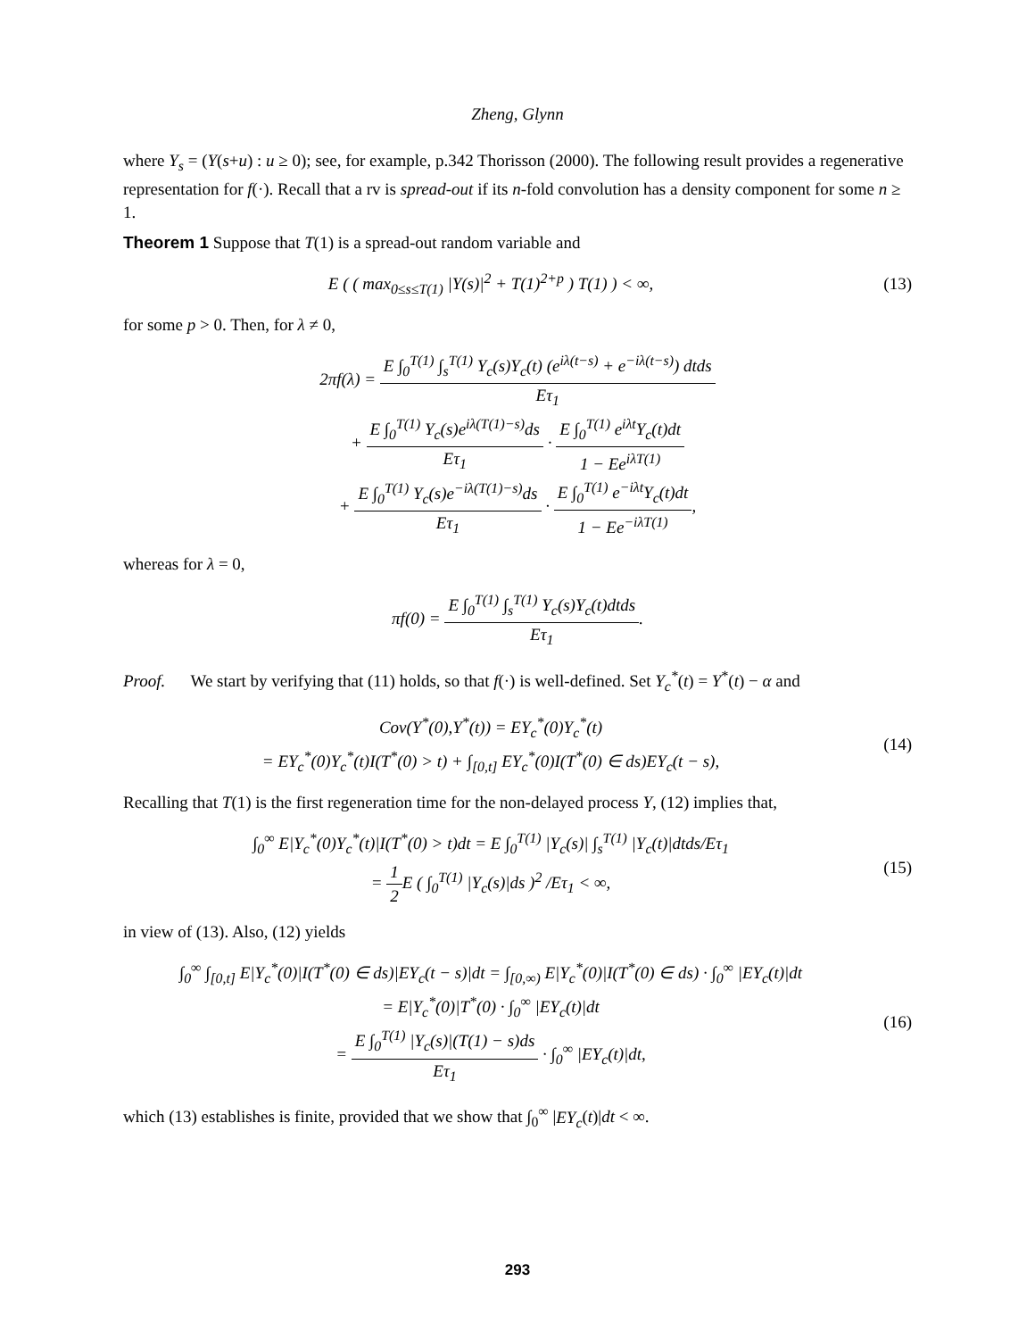Zheng, Glynn
where Y<sub>s</sub> = (Y(s+u) : u ≥ 0); see, for example, p.342 Thorisson (2000). The following result provides a regenerative representation for f(·). Recall that a rv is spread-out if its n-fold convolution has a density component for some n ≥ 1.
Theorem 1 Suppose that T(1) is a spread-out random variable and
E ( ( max<sub>0≤s≤T(1)</sub> |Y(s)|<sup>2</sup> + T(1)<sup>2+p</sup> ) T(1) ) < ∞,
(13)
for some p > 0. Then, for λ ≠ 0,
2πf(λ) = E ∫<sub>0</sub><sup>T(1)</sup> ∫<sub>s</sub><sup>T(1)</sup> Y<sub>c</sub>(s)Y<sub>c</sub>(t) (e<sup>iλ(t−s)</sup> + e<sup>−iλ(t−s)</sup>) dtds Eτ<sub>1</sub>
+ E ∫<sub>0</sub><sup>T(1)</sup> Y<sub>c</sub>(s)e<sup>iλ(T(1)−s)</sup>ds Eτ<sub>1</sub> · E ∫<sub>0</sub><sup>T(1)</sup> e<sup>iλt</sup>Y<sub>c</sub>(t)dt 1 − Ee<sup>iλT(1)</sup>
+ E ∫<sub>0</sub><sup>T(1)</sup> Y<sub>c</sub>(s)e<sup>−iλ(T(1)−s)</sup>ds Eτ<sub>1</sub> · E ∫<sub>0</sub><sup>T(1)</sup> e<sup>−iλt</sup>Y<sub>c</sub>(t)dt 1 − Ee<sup>−iλT(1)</sup>,
whereas for λ = 0,
πf(0) = E ∫<sub>0</sub><sup>T(1)</sup> ∫<sub>s</sub><sup>T(1)</sup> Y<sub>c</sub>(s)Y<sub>c</sub>(t)dtds Eτ<sub>1</sub>.
Proof. We start by verifying that (11) holds, so that f(·) is well-defined. Set Y<sub>c</sub><sup>*</sup>(t) = Y<sup>*</sup>(t) − α and
Cov(Y<sup>*</sup>(0),Y<sup>*</sup>(t)) = EY<sub>c</sub><sup>*</sup>(0)Y<sub>c</sub><sup>*</sup>(t)
= EY<sub>c</sub><sup>*</sup>(0)Y<sub>c</sub><sup>*</sup>(t)I(T<sup>*</sup>(0) > t) + ∫<sub>[0,t]</sub> EY<sub>c</sub><sup>*</sup>(0)I(T<sup>*</sup>(0) ∈ ds)EY<sub>c</sub>(t − s),
(14)
Recalling that T(1) is the first regeneration time for the non-delayed process Y, (12) implies that,
∫<sub>0</sub><sup>∞</sup> E|Y<sub>c</sub><sup>*</sup>(0)Y<sub>c</sub><sup>*</sup>(t)|I(T<sup>*</sup>(0) > t)dt = E ∫<sub>0</sub><sup>T(1)</sup> |Y<sub>c</sub>(s)| ∫<sub>s</sub><sup>T(1)</sup> |Y<sub>c</sub>(t)|dtds/Eτ<sub>1</sub>
= 1 2 E ( ∫<sub>0</sub><sup>T(1)</sup> |Y<sub>c</sub>(s)|ds )<sup>2</sup> /Eτ<sub>1</sub> < ∞,
(15)
in view of (13). Also, (12) yields
∫<sub>0</sub><sup>∞</sup> ∫<sub>[0,t]</sub> E|Y<sub>c</sub><sup>*</sup>(0)|I(T<sup>*</sup>(0) ∈ ds)|EY<sub>c</sub>(t − s)|dt = ∫<sub>[0,∞)</sub> E|Y<sub>c</sub><sup>*</sup>(0)|I(T<sup>*</sup>(0) ∈ ds) · ∫<sub>0</sub><sup>∞</sup> |EY<sub>c</sub>(t)|dt
= E|Y<sub>c</sub><sup>*</sup>(0)|T<sup>*</sup>(0) · ∫<sub>0</sub><sup>∞</sup> |EY<sub>c</sub>(t)|dt
= E ∫<sub>0</sub><sup>T(1)</sup> |Y<sub>c</sub>(s)|(T(1) − s)ds Eτ<sub>1</sub> · ∫<sub>0</sub><sup>∞</sup> |EY<sub>c</sub>(t)|dt,
(16)
which (13) establishes is finite, provided that we show that ∫<sub>0</sub><sup>∞</sup> |EY<sub>c</sub>(t)|dt < ∞.
293